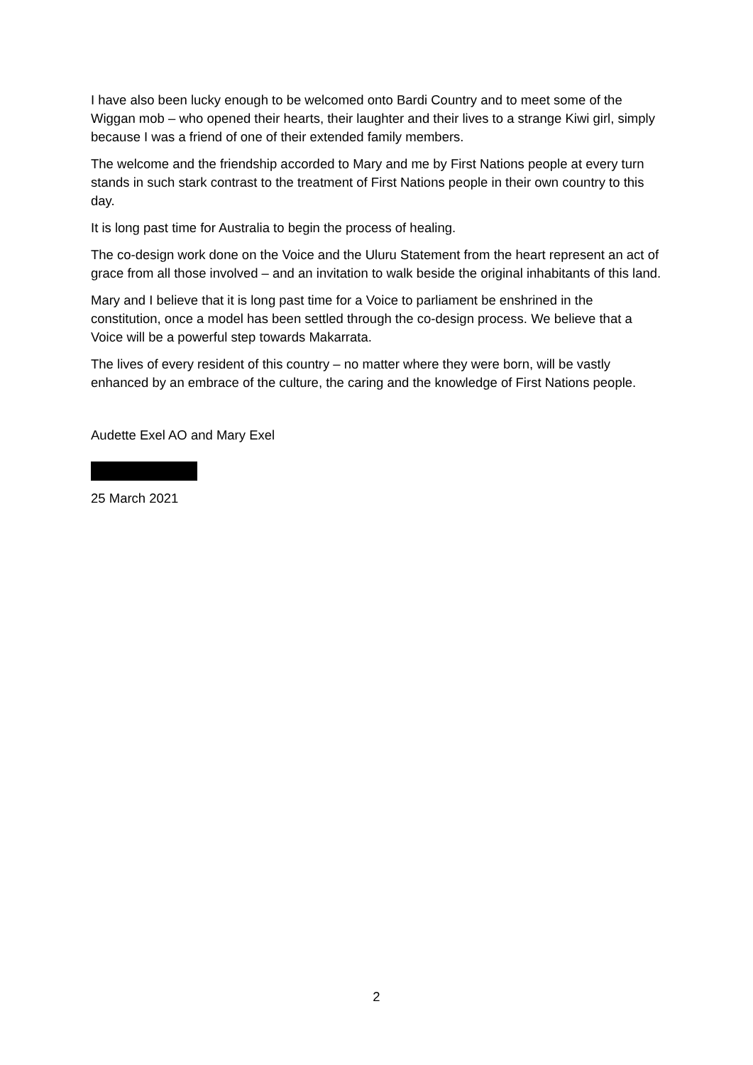I have also been lucky enough to be welcomed onto Bardi Country and to meet some of the Wiggan mob – who opened their hearts, their laughter and their lives to a strange Kiwi girl, simply because I was a friend of one of their extended family members.
The welcome and the friendship accorded to Mary and me by First Nations people at every turn stands in such stark contrast to the treatment of First Nations people in their own country to this day.
It is long past time for Australia to begin the process of healing.
The co-design work done on the Voice and the Uluru Statement from the heart represent an act of grace from all those involved – and an invitation to walk beside the original inhabitants of this land.
Mary and I believe that it is long past time for a Voice to parliament be enshrined in the constitution, once a model has been settled through the co-design process. We believe that a Voice will be a powerful step towards Makarrata.
The lives of every resident of this country – no matter where they were born, will be vastly enhanced by an embrace of the culture, the caring and the knowledge of First Nations people.
Audette Exel AO and Mary Exel
25 March 2021
2